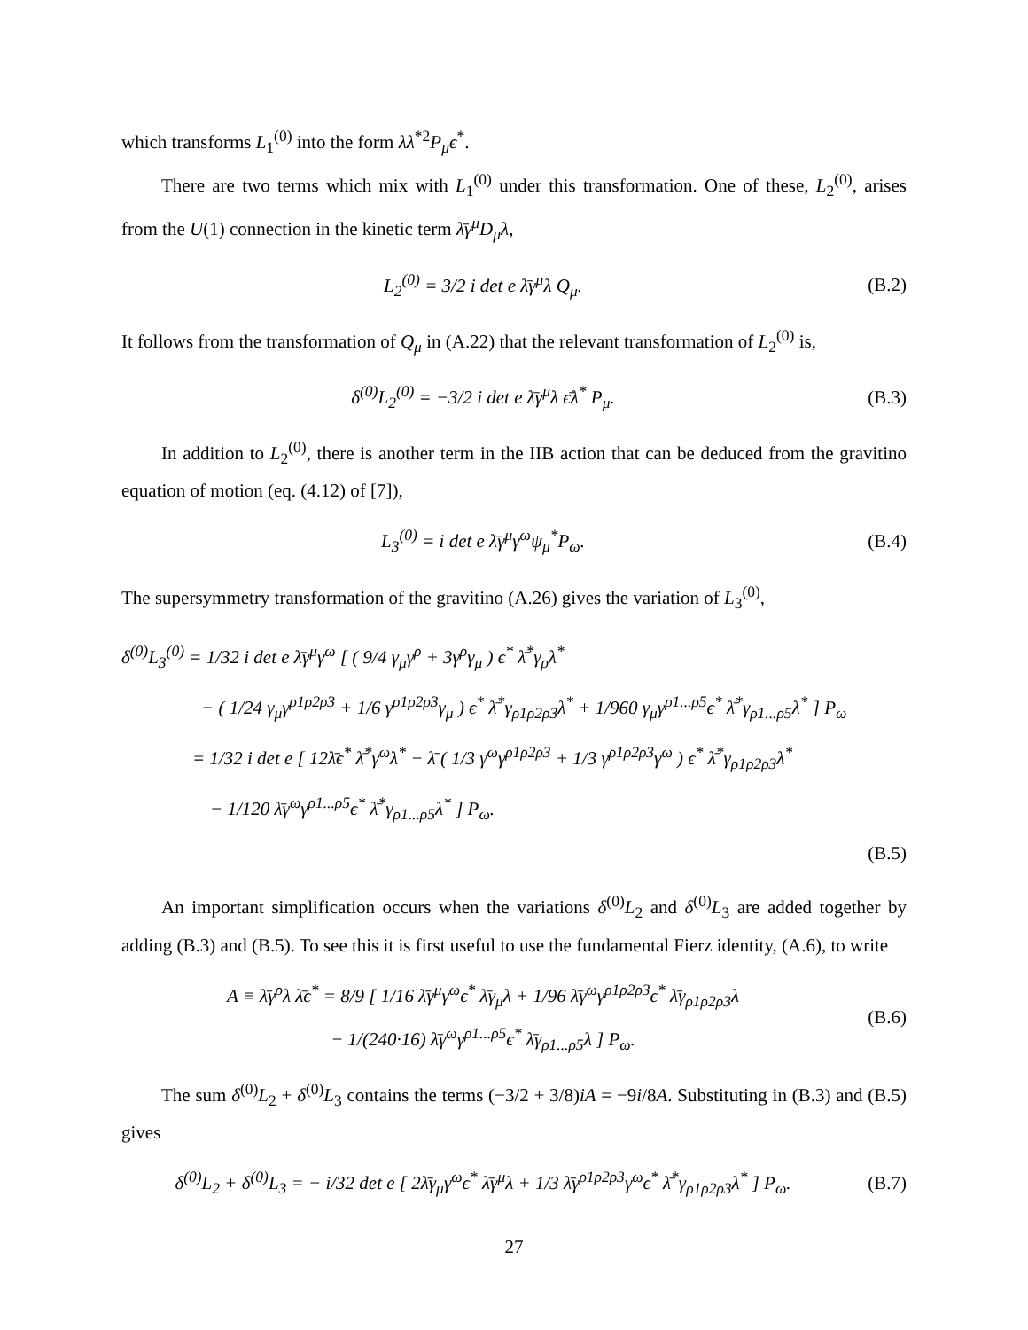which transforms L<sub>1</sub><sup>(0)</sup> into the form λλ<sup>*2</sup>P<sub>μ</sub>ϵ<sup>*</sup>.
There are two terms which mix with L<sub>1</sub><sup>(0)</sup> under this transformation. One of these, L<sub>2</sub><sup>(0)</sup>, arises from the U(1) connection in the kinetic term λ̄γ<sup>μ</sup>D<sub>μ</sub>λ,
L<sub>2</sub><sup>(0)</sup> = 3/2 i det e λ̄γ<sup>μ</sup>λ Q<sub>μ</sub>. (B.2)
It follows from the transformation of Q<sub>μ</sub> in (A.22) that the relevant transformation of L<sub>2</sub><sup>(0)</sup> is,
δ<sup>(0)</sup>L<sub>2</sub><sup>(0)</sup> = −3/2 i det e λ̄γ<sup>μ</sup>λ ϵ̄λ<sup>*</sup> P<sub>μ</sub>.
(B.3)
In addition to L<sub>2</sub><sup>(0)</sup>, there is another term in the IIB action that can be deduced from the gravitino equation of motion (eq. (4.12) of [7]),
L<sub>3</sub><sup>(0)</sup> = i det e λ̄γ<sup>μ</sup>γ<sup>ω</sup>ψ<sub>μ</sub><sup>*</sup>P<sub>ω</sub>. (B.4)
The supersymmetry transformation of the gravitino (A.26) gives the variation of L<sub>3</sub><sup>(0)</sup>,
δ<sup>(0)</sup>L<sub>3</sub><sup>(0)</sup> = 1/32 i det e λ̄γ<sup>μ</sup>γ<sup>ω</sup> [ ( 9/4 γ<sub>μ</sub>γ<sup>ρ</sup> + 3γ<sup>ρ</sup>γ<sub>μ</sub> ) ϵ<sup>*</sup> λ̄<sup>*</sup>γ<sub>ρ</sub>λ<sup>*</sup>
− ( 1/24 γ<sub>μ</sub>γ<sup>ρ1ρ2ρ3</sup> + 1/6 γ<sup>ρ1ρ2ρ3</sup>γ<sub>μ</sub> ) ϵ<sup>*</sup> λ̄<sup>*</sup>γ<sub>ρ1ρ2ρ3</sub>λ<sup>*</sup> + 1/960 γ<sub>μ</sub>γ<sup>ρ1...ρ5</sup>ϵ<sup>*</sup> λ̄<sup>*</sup>γ<sub>ρ1...ρ5</sub>λ<sup>*</sup> ] P<sub>ω</sub>
= 1/32 i det e [ 12λ̄ϵ<sup>*</sup> λ̄<sup>*</sup>γ<sup>ω</sup>λ<sup>*</sup> − λ̄ ( 1/3 γ<sup>ω</sup>γ<sup>ρ1ρ2ρ3</sup> + 1/3 γ<sup>ρ1ρ2ρ3</sup>γ<sup>ω</sup> ) ϵ<sup>*</sup> λ̄<sup>*</sup>γ<sub>ρ1ρ2ρ3</sub>λ<sup>*</sup>
− 1/120 λ̄γ<sup>ω</sup>γ<sup>ρ1...ρ5</sup>ϵ<sup>*</sup> λ̄<sup>*</sup>γ<sub>ρ1...ρ5</sub>λ<sup>*</sup> ] P<sub>ω</sub>.
(B.5)
An important simplification occurs when the variations δ<sup>(0)</sup>L<sub>2</sub> and δ<sup>(0)</sup>L<sub>3</sub> are added together by adding (B.3) and (B.5). To see this it is first useful to use the fundamental Fierz identity, (A.6), to write
A ≡ λ̄γ<sup>ρ</sup>λ λ̄ϵ<sup>*</sup> = 8/9 [ 1/16 λ̄γ<sup>μ</sup>γ<sup>ω</sup>ϵ<sup>*</sup> λ̄γ<sub>μ</sub>λ + 1/96 λ̄γ<sup>ω</sup>γ<sup>ρ1ρ2ρ3</sup>ϵ<sup>*</sup> λ̄γ<sub>ρ1ρ2ρ3</sub>λ
− 1/(240·16) λ̄γ<sup>ω</sup>γ<sup>ρ1...ρ5</sup>ϵ<sup>*</sup> λ̄γ<sub>ρ1...ρ5</sub>λ ] P<sub>ω</sub>.
(B.6)
The sum δ<sup>(0)</sup>L<sub>2</sub> + δ<sup>(0)</sup>L<sub>3</sub> contains the terms (−3/2 + 3/8)iA = −9i/8A. Substituting in (B.3) and (B.5) gives
δ<sup>(0)</sup>L<sub>2</sub> + δ<sup>(0)</sup>L<sub>3</sub> = − i/32 det e [ 2λ̄γ<sub>μ</sub>γ<sup>ω</sup>ϵ<sup>*</sup> λ̄γ<sup>μ</sup>λ + 1/3 λ̄γ<sup>ρ1ρ2ρ3</sup>γ<sup>ω</sup>ϵ<sup>*</sup> λ̄<sup>*</sup>γ<sub>ρ1ρ2ρ3</sub>λ<sup>*</sup> ] P<sub>ω</sub>.
(B.7)
27